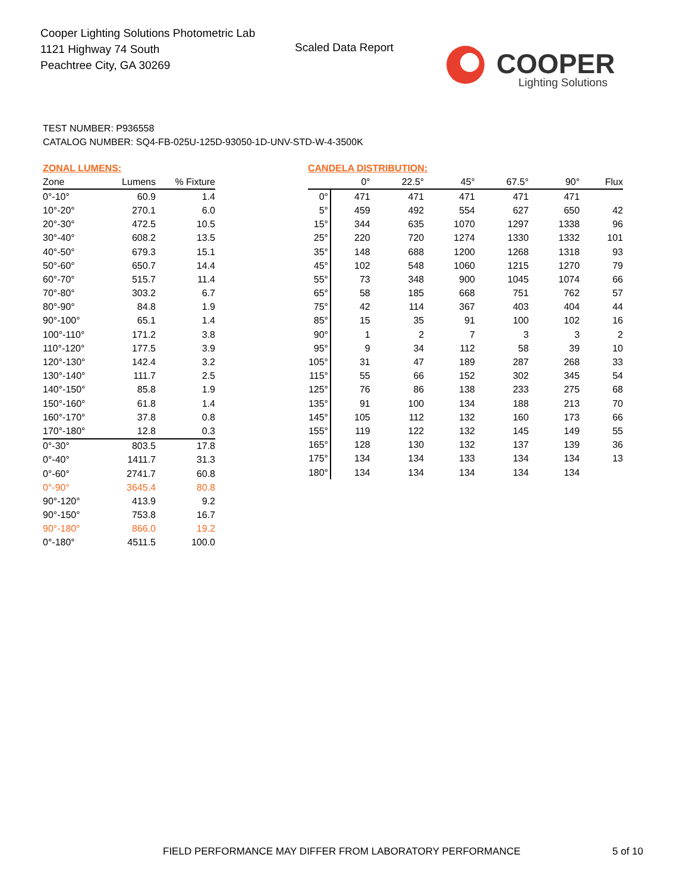Cooper Lighting Solutions Photometric Lab
1121 Highway 74 South
Peachtree City, GA 30269
Scaled Data Report
COOPER
Lighting Solutions
TEST NUMBER: P936558
CATALOG NUMBER: SQ4-FB-025U-125D-93050-1D-UNV-STD-W-4-3500K
ZONAL LUMENS:
| Zone | Lumens | % Fixture |
| --- | --- | --- |
| 0°-10° | 60.9 | 1.4 |
| 10°-20° | 270.1 | 6.0 |
| 20°-30° | 472.5 | 10.5 |
| 30°-40° | 608.2 | 13.5 |
| 40°-50° | 679.3 | 15.1 |
| 50°-60° | 650.7 | 14.4 |
| 60°-70° | 515.7 | 11.4 |
| 70°-80° | 303.2 | 6.7 |
| 80°-90° | 84.8 | 1.9 |
| 90°-100° | 65.1 | 1.4 |
| 100°-110° | 171.2 | 3.8 |
| 110°-120° | 177.5 | 3.9 |
| 120°-130° | 142.4 | 3.2 |
| 130°-140° | 111.7 | 2.5 |
| 140°-150° | 85.8 | 1.9 |
| 150°-160° | 61.8 | 1.4 |
| 160°-170° | 37.8 | 0.8 |
| 170°-180° | 12.8 | 0.3 |
| 0°-30° | 803.5 | 17.8 |
| 0°-40° | 1411.7 | 31.3 |
| 0°-60° | 2741.7 | 60.8 |
| 0°-90° | 3645.4 | 80.8 |
| 90°-120° | 413.9 | 9.2 |
| 90°-150° | 753.8 | 16.7 |
| 90°-180° | 866.0 | 19.2 |
| 0°-180° | 4511.5 | 100.0 |
CANDELA DISTRIBUTION:
| | 0° | 22.5° | 45° | 67.5° | 90° | Flux |
| --- | --- | --- | --- | --- | --- | --- |
| 0° | 471 | 471 | 471 | 471 | 471 | |
| 5° | 459 | 492 | 554 | 627 | 650 | 42 |
| 15° | 344 | 635 | 1070 | 1297 | 1338 | 96 |
| 25° | 220 | 720 | 1274 | 1330 | 1332 | 101 |
| 35° | 148 | 688 | 1200 | 1268 | 1318 | 93 |
| 45° | 102 | 548 | 1060 | 1215 | 1270 | 79 |
| 55° | 73 | 348 | 900 | 1045 | 1074 | 66 |
| 65° | 58 | 185 | 668 | 751 | 762 | 57 |
| 75° | 42 | 114 | 367 | 403 | 404 | 44 |
| 85° | 15 | 35 | 91 | 100 | 102 | 16 |
| 90° | 1 | 2 | 7 | 3 | 3 | 2 |
| 95° | 9 | 34 | 112 | 58 | 39 | 10 |
| 105° | 31 | 47 | 189 | 287 | 268 | 33 |
| 115° | 55 | 66 | 152 | 302 | 345 | 54 |
| 125° | 76 | 86 | 138 | 233 | 275 | 68 |
| 135° | 91 | 100 | 134 | 188 | 213 | 70 |
| 145° | 105 | 112 | 132 | 160 | 173 | 66 |
| 155° | 119 | 122 | 132 | 145 | 149 | 55 |
| 165° | 128 | 130 | 132 | 137 | 139 | 36 |
| 175° | 134 | 134 | 133 | 134 | 134 | 13 |
| 180° | 134 | 134 | 134 | 134 | 134 | |
FIELD PERFORMANCE MAY DIFFER FROM LABORATORY PERFORMANCE
5 of 10